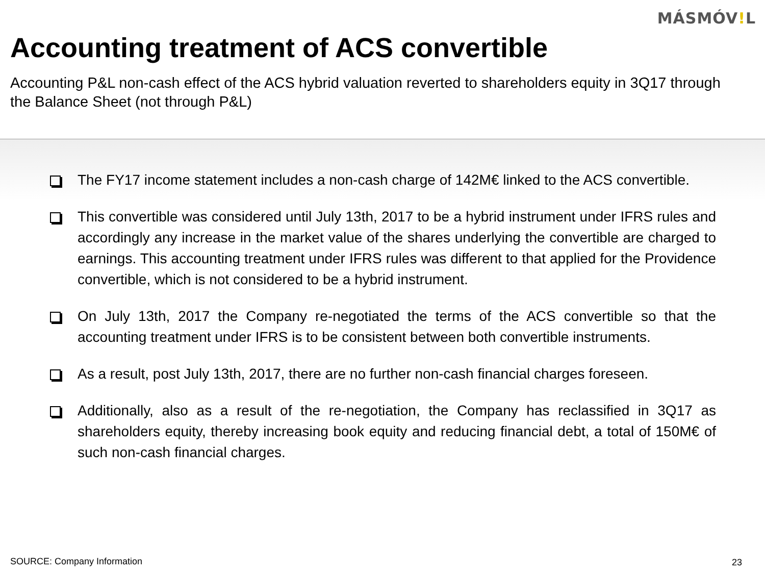MÁSMÓV!L
Accounting treatment of ACS convertible
Accounting P&L non-cash effect of the ACS hybrid valuation reverted to shareholders equity in 3Q17 through the Balance Sheet (not through P&L)
The FY17 income statement includes a non-cash charge of 142M€ linked to the ACS convertible.
This convertible was considered until July 13th, 2017 to be a hybrid instrument under IFRS rules and accordingly any increase in the market value of the shares underlying the convertible are charged to earnings. This accounting treatment under IFRS rules was different to that applied for the Providence convertible, which is not considered to be a hybrid instrument.
On July 13th, 2017 the Company re-negotiated the terms of the ACS convertible so that the accounting treatment under IFRS is to be consistent between both convertible instruments.
As a result, post July 13th, 2017, there are no further non-cash financial charges foreseen.
Additionally, also as a result of the re-negotiation, the Company has reclassified in 3Q17 as shareholders equity, thereby increasing book equity and reducing financial debt, a total of 150M€ of such non-cash financial charges.
SOURCE: Company Information 23